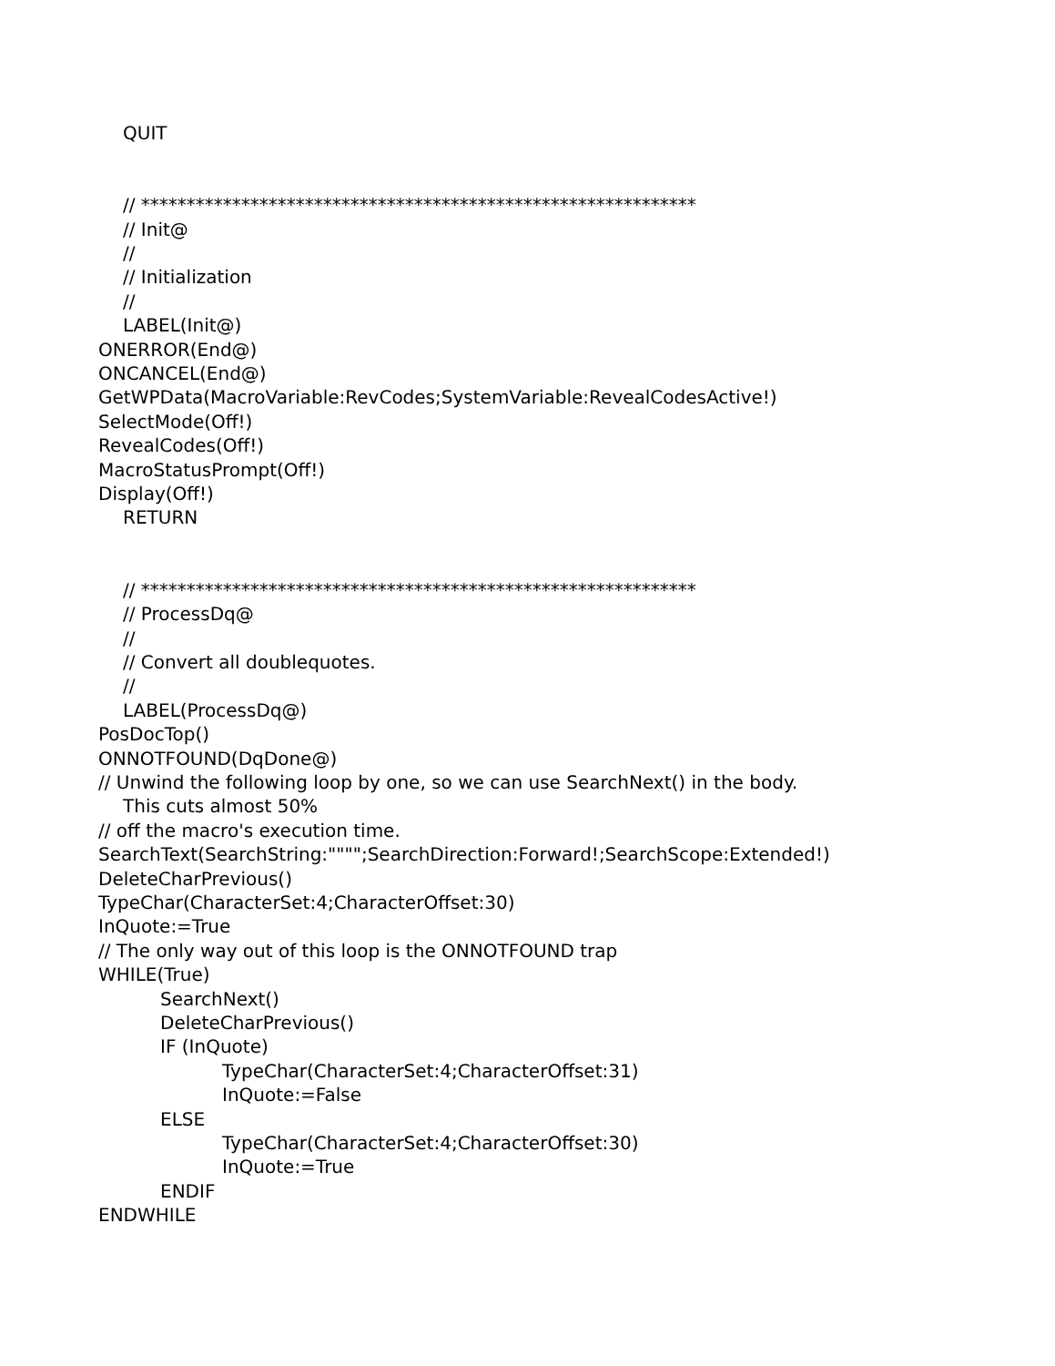QUIT
// *************************************************************
// Init@
//
// Initialization
//
LABEL(Init@)
ONERROR(End@)
ONCANCEL(End@)
GetWPData(MacroVariable:RevCodes;SystemVariable:RevealCodesActive!)
SelectMode(Off!)
RevealCodes(Off!)
MacroStatusPrompt(Off!)
Display(Off!)
RETURN
// *************************************************************
// ProcessDq@
//
// Convert all doublequotes.
//
LABEL(ProcessDq@)
PosDocTop()
ONNOTFOUND(DqDone@)
// Unwind the following loop by one, so we can use SearchNext() in the body.
This cuts almost 50%
// off the macro's execution time.
SearchText(SearchString:"""";SearchDirection:Forward!;SearchScope:Extended!)
DeleteCharPrevious()
TypeChar(CharacterSet:4;CharacterOffset:30)
InQuote:=True
// The only way out of this loop is the ONNOTFOUND trap
WHILE(True)
SearchNext()
DeleteCharPrevious()
IF (InQuote)
TypeChar(CharacterSet:4;CharacterOffset:31)
InQuote:=False
ELSE
TypeChar(CharacterSet:4;CharacterOffset:30)
InQuote:=True
ENDIF
ENDWHILE